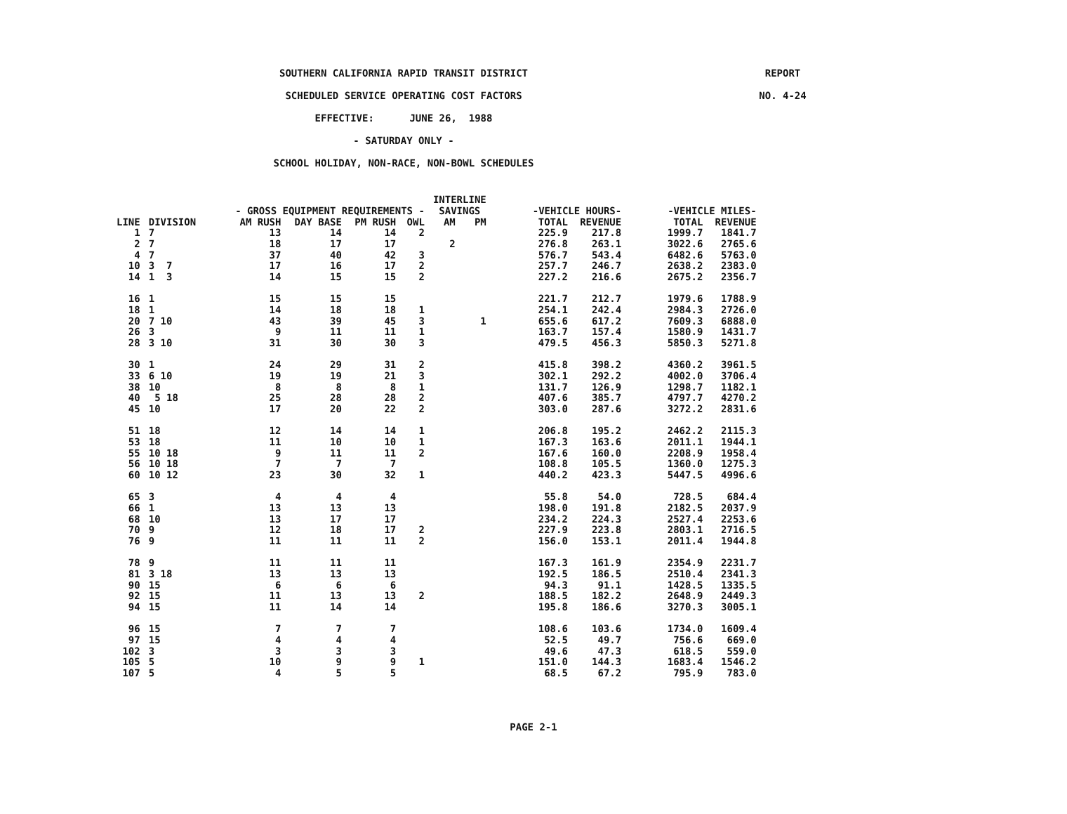SOUTHERN CALIFORNIA RAPID TRANSIT DISTRICT
REPORT NO. 4-24
SCHEDULED SERVICE OPERATING COST FACTORS
EFFECTIVE: JUNE 26, 1988
- SATURDAY ONLY -
SCHOOL HOLIDAY, NON-RACE, NON-BOWL SCHEDULES
| | | - GROSS EQUIPMENT REQUIREMENTS - | | | | INTERLINE SAVINGS | | -VEHICLE HOURS- | | -VEHICLE MILES- | |
| --- | --- | --- | --- | --- | --- | --- | --- | --- | --- | --- | --- |
| LINE | DIVISION | AM RUSH | DAY BASE | PM RUSH | OWL | AM | PM | TOTAL | REVENUE | TOTAL | REVENUE |
| 1 | 7 | 13 | 14 | 14 | 2 | | | 225.9 | 217.8 | 1999.7 | 1841.7 |
| 2 | 7 | 18 | 17 | 17 | | 2 | | 276.8 | 263.1 | 3022.6 | 2765.6 |
| 4 | 7 | 37 | 40 | 42 | 3 | | | 576.7 | 543.4 | 6482.6 | 5763.0 |
| 10 | 3 7 | 17 | 16 | 17 | 2 | | | 257.7 | 246.7 | 2638.2 | 2383.0 |
| 14 | 1 3 | 14 | 15 | 15 | 2 | | | 227.2 | 216.6 | 2675.2 | 2356.7 |
| 16 | 1 | 15 | 15 | 15 | | | | 221.7 | 212.7 | 1979.6 | 1788.9 |
| 18 | 1 | 14 | 18 | 18 | 1 | | | 254.1 | 242.4 | 2984.3 | 2726.0 |
| 20 | 7 10 | 43 | 39 | 45 | 3 | | 1 | 655.6 | 617.2 | 7609.3 | 6888.0 |
| 26 | 3 | 9 | 11 | 11 | 1 | | | 163.7 | 157.4 | 1580.9 | 1431.7 |
| 28 | 3 10 | 31 | 30 | 30 | 3 | | | 479.5 | 456.3 | 5850.3 | 5271.8 |
| 30 | 1 | 24 | 29 | 31 | 2 | | | 415.8 | 398.2 | 4360.2 | 3961.5 |
| 33 | 6 10 | 19 | 19 | 21 | 3 | | | 302.1 | 292.2 | 4002.0 | 3706.4 |
| 38 | 10 | 8 | 8 | 8 | 1 | | | 131.7 | 126.9 | 1298.7 | 1182.1 |
| 40 | 5 18 | 25 | 28 | 28 | 2 | | | 407.6 | 385.7 | 4797.7 | 4270.2 |
| 45 | 10 | 17 | 20 | 22 | 2 | | | 303.0 | 287.6 | 3272.2 | 2831.6 |
| 51 | 18 | 12 | 14 | 14 | 1 | | | 206.8 | 195.2 | 2462.2 | 2115.3 |
| 53 | 18 | 11 | 10 | 10 | 1 | | | 167.3 | 163.6 | 2011.1 | 1944.1 |
| 55 | 10 18 | 9 | 11 | 11 | 2 | | | 167.6 | 160.0 | 2208.9 | 1958.4 |
| 56 | 10 18 | 7 | 7 | 7 | | | | 108.8 | 105.5 | 1360.0 | 1275.3 |
| 60 | 10 12 | 23 | 30 | 32 | 1 | | | 440.2 | 423.3 | 5447.5 | 4996.6 |
| 65 | 3 | 4 | 4 | 4 | | | | 55.8 | 54.0 | 728.5 | 684.4 |
| 66 | 1 | 13 | 13 | 13 | | | | 198.0 | 191.8 | 2182.5 | 2037.9 |
| 68 | 10 | 13 | 17 | 17 | | | | 234.2 | 224.3 | 2527.4 | 2253.6 |
| 70 | 9 | 12 | 18 | 17 | 2 | | | 227.9 | 223.8 | 2803.1 | 2716.5 |
| 76 | 9 | 11 | 11 | 11 | 2 | | | 156.0 | 153.1 | 2011.4 | 1944.8 |
| 78 | 9 | 11 | 11 | 11 | | | | 167.3 | 161.9 | 2354.9 | 2231.7 |
| 81 | 3 18 | 13 | 13 | 13 | | | | 192.5 | 186.5 | 2510.4 | 2341.3 |
| 90 | 15 | 6 | 6 | 6 | | | | 94.3 | 91.1 | 1428.5 | 1335.5 |
| 92 | 15 | 11 | 13 | 13 | 2 | | | 188.5 | 182.2 | 2648.9 | 2449.3 |
| 94 | 15 | 11 | 14 | 14 | | | | 195.8 | 186.6 | 3270.3 | 3005.1 |
| 96 | 15 | 7 | 7 | 7 | | | | 108.6 | 103.6 | 1734.0 | 1609.4 |
| 97 | 15 | 4 | 4 | 4 | | | | 52.5 | 49.7 | 756.6 | 669.0 |
| 102 | 3 | 3 | 3 | 3 | | | | 49.6 | 47.3 | 618.5 | 559.0 |
| 105 | 5 | 10 | 9 | 9 | 1 | | | 151.0 | 144.3 | 1683.4 | 1546.2 |
| 107 | 5 | 4 | 5 | 5 | | | | 68.5 | 67.2 | 795.9 | 783.0 |
PAGE 2-1